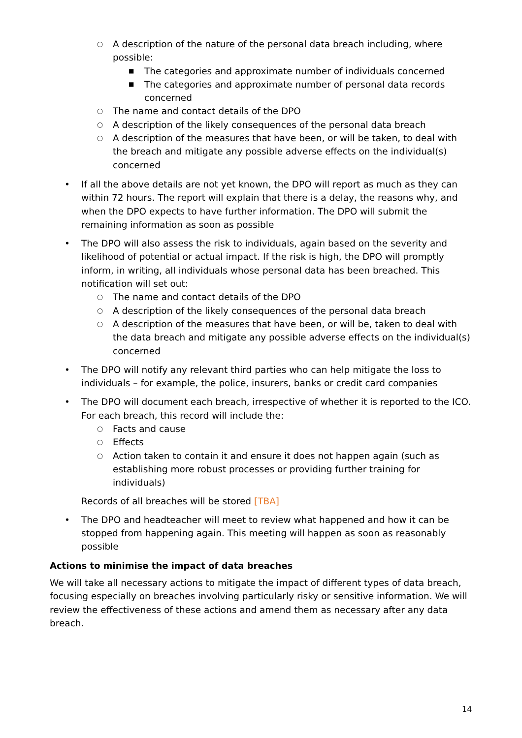○ A description of the nature of the personal data breach including, where possible:
■ The categories and approximate number of individuals concerned
■ The categories and approximate number of personal data records concerned
○ The name and contact details of the DPO
○ A description of the likely consequences of the personal data breach
○ A description of the measures that have been, or will be taken, to deal with the breach and mitigate any possible adverse effects on the individual(s) concerned
• If all the above details are not yet known, the DPO will report as much as they can within 72 hours. The report will explain that there is a delay, the reasons why, and when the DPO expects to have further information. The DPO will submit the remaining information as soon as possible
• The DPO will also assess the risk to individuals, again based on the severity and likelihood of potential or actual impact. If the risk is high, the DPO will promptly inform, in writing, all individuals whose personal data has been breached. This notification will set out:
○ The name and contact details of the DPO
○ A description of the likely consequences of the personal data breach
○ A description of the measures that have been, or will be, taken to deal with the data breach and mitigate any possible adverse effects on the individual(s) concerned
• The DPO will notify any relevant third parties who can help mitigate the loss to individuals – for example, the police, insurers, banks or credit card companies
• The DPO will document each breach, irrespective of whether it is reported to the ICO. For each breach, this record will include the:
○ Facts and cause
○ Effects
○ Action taken to contain it and ensure it does not happen again (such as establishing more robust processes or providing further training for individuals)
Records of all breaches will be stored [TBA]
• The DPO and headteacher will meet to review what happened and how it can be stopped from happening again. This meeting will happen as soon as reasonably possible
Actions to minimise the impact of data breaches
We will take all necessary actions to mitigate the impact of different types of data breach, focusing especially on breaches involving particularly risky or sensitive information. We will review the effectiveness of these actions and amend them as necessary after any data breach.
14